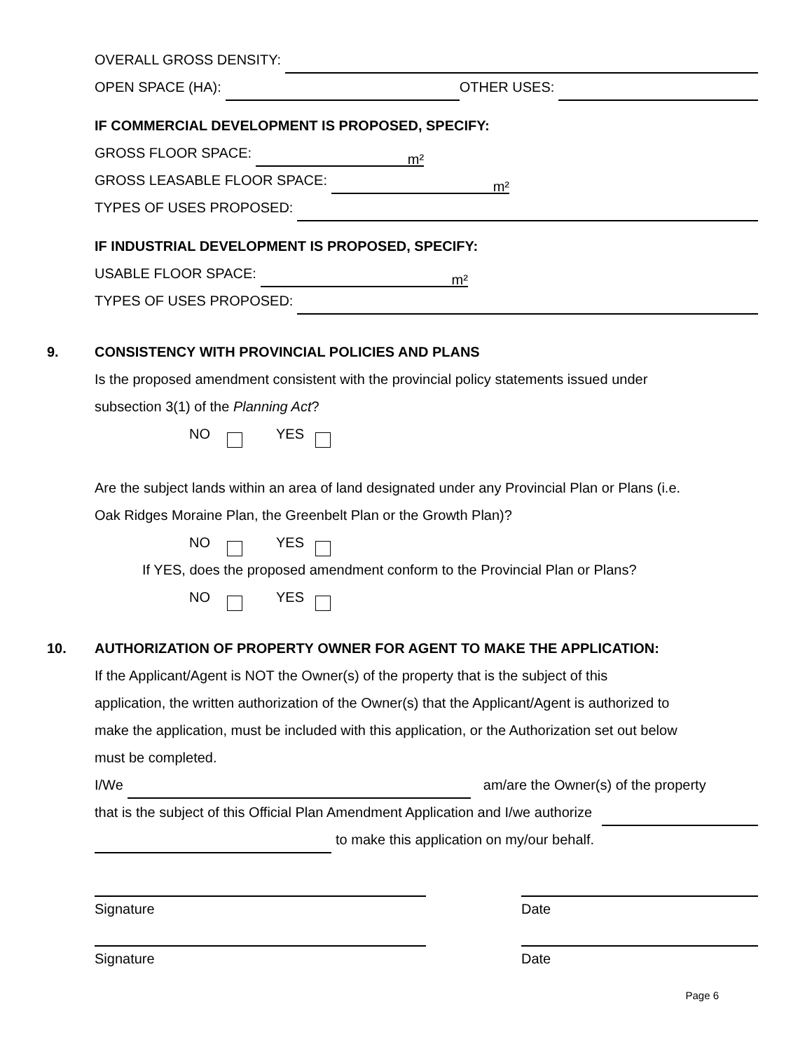OVERALL GROSS DENSITY:
OPEN SPACE (HA): OTHER USES:
IF COMMERCIAL DEVELOPMENT IS PROPOSED, SPECIFY:
GROSS FLOOR SPACE: m²
GROSS LEASABLE FLOOR SPACE: m²
TYPES OF USES PROPOSED:
IF INDUSTRIAL DEVELOPMENT IS PROPOSED, SPECIFY:
USABLE FLOOR SPACE: m²
TYPES OF USES PROPOSED:
9. CONSISTENCY WITH PROVINCIAL POLICIES AND PLANS
Is the proposed amendment consistent with the provincial policy statements issued under
subsection 3(1) of the Planning Act?
NO YES
Are the subject lands within an area of land designated under any Provincial Plan or Plans (i.e.
Oak Ridges Moraine Plan, the Greenbelt Plan or the Growth Plan)?
NO YES
If YES, does the proposed amendment conform to the Provincial Plan or Plans?
NO YES
10. AUTHORIZATION OF PROPERTY OWNER FOR AGENT TO MAKE THE APPLICATION:
If the Applicant/Agent is NOT the Owner(s) of the property that is the subject of this
application, the written authorization of the Owner(s) that the Applicant/Agent is authorized to
make the application, must be included with this application, or the Authorization set out below
must be completed.
I/We am/are the Owner(s) of the property
that is the subject of this Official Plan Amendment Application and I/we authorize
to make this application on my/our behalf.
Signature Date
Signature Date
Page 6